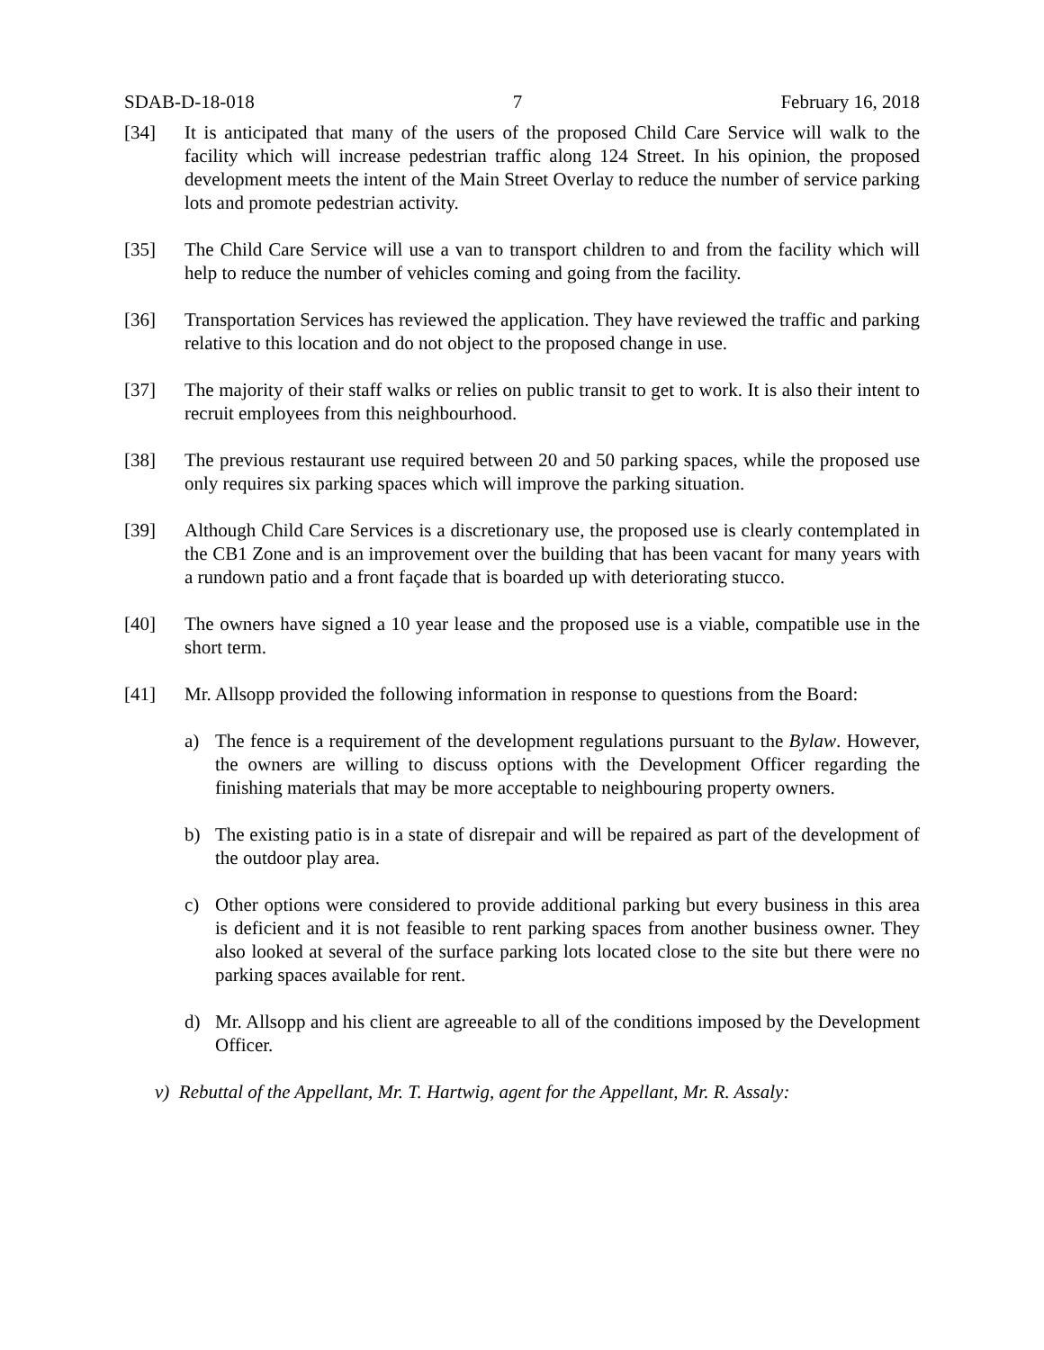SDAB-D-18-018 7 February 16, 2018
[34] It is anticipated that many of the users of the proposed Child Care Service will walk to the facility which will increase pedestrian traffic along 124 Street. In his opinion, the proposed development meets the intent of the Main Street Overlay to reduce the number of service parking lots and promote pedestrian activity.
[35] The Child Care Service will use a van to transport children to and from the facility which will help to reduce the number of vehicles coming and going from the facility.
[36] Transportation Services has reviewed the application. They have reviewed the traffic and parking relative to this location and do not object to the proposed change in use.
[37] The majority of their staff walks or relies on public transit to get to work. It is also their intent to recruit employees from this neighbourhood.
[38] The previous restaurant use required between 20 and 50 parking spaces, while the proposed use only requires six parking spaces which will improve the parking situation.
[39] Although Child Care Services is a discretionary use, the proposed use is clearly contemplated in the CB1 Zone and is an improvement over the building that has been vacant for many years with a rundown patio and a front façade that is boarded up with deteriorating stucco.
[40] The owners have signed a 10 year lease and the proposed use is a viable, compatible use in the short term.
[41] Mr. Allsopp provided the following information in response to questions from the Board:
a) The fence is a requirement of the development regulations pursuant to the Bylaw. However, the owners are willing to discuss options with the Development Officer regarding the finishing materials that may be more acceptable to neighbouring property owners.
b) The existing patio is in a state of disrepair and will be repaired as part of the development of the outdoor play area.
c) Other options were considered to provide additional parking but every business in this area is deficient and it is not feasible to rent parking spaces from another business owner. They also looked at several of the surface parking lots located close to the site but there were no parking spaces available for rent.
d) Mr. Allsopp and his client are agreeable to all of the conditions imposed by the Development Officer.
v) Rebuttal of the Appellant, Mr. T. Hartwig, agent for the Appellant, Mr. R. Assaly: